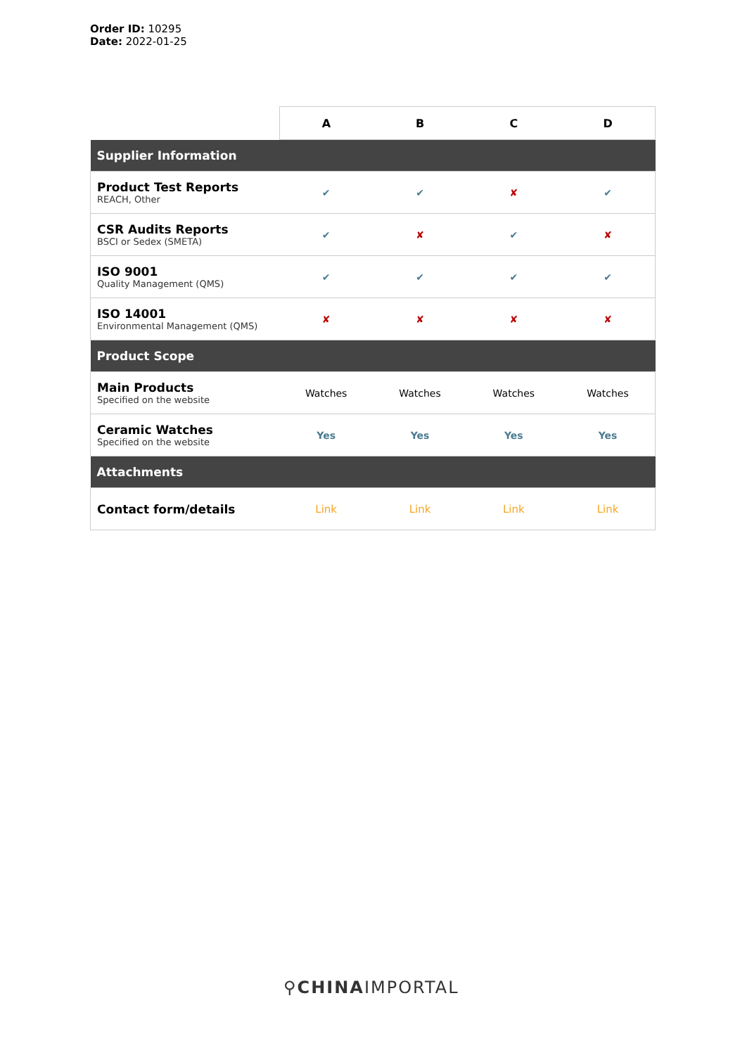Order ID: 10295
Date: 2022-01-25
| | A | B | C | D |
| --- | --- | --- | --- | --- |
| Supplier Information | | | | |
| Product Test Reports REACH, Other | ✔ | ✔ | ✘ | ✔ |
| CSR Audits Reports BSCI or Sedex (SMETA) | ✔ | ✘ | ✔ | ✘ |
| ISO 9001 Quality Management (QMS) | ✔ | ✔ | ✔ | ✔ |
| ISO 14001 Environmental Management (QMS) | ✘ | ✘ | ✘ | ✘ |
| Product Scope | | | | |
| Main Products Specified on the website | Watches | Watches | Watches | Watches |
| Ceramic Watches Specified on the website | Yes | Yes | Yes | Yes |
| Attachments | | | | |
| Contact form/details | Link | Link | Link | Link |
⚲CHINAIMPORTAL